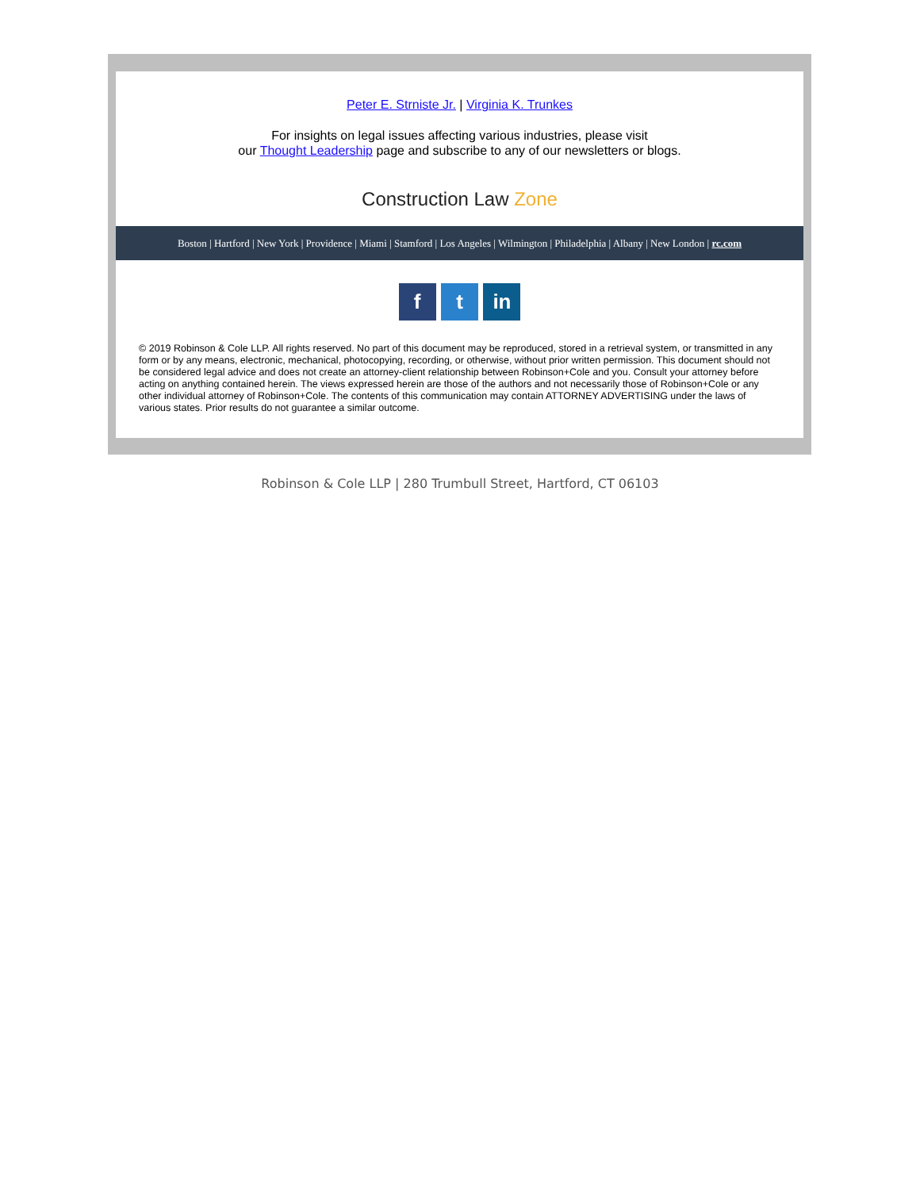Peter E. Strniste Jr. | Virginia K. Trunkes
For insights on legal issues affecting various industries, please visit
our Thought Leadership page and subscribe to any of our newsletters or blogs.
Construction Law Zone
Boston | Hartford | New York | Providence | Miami | Stamford | Los Angeles | Wilmington | Philadelphia | Albany | New London | rc.com
f t in
© 2019 Robinson & Cole LLP. All rights reserved. No part of this document may be reproduced, stored in a retrieval system, or transmitted in any form or by any means, electronic, mechanical, photocopying, recording, or otherwise, without prior written permission. This document should not be considered legal advice and does not create an attorney-client relationship between Robinson+Cole and you. Consult your attorney before acting on anything contained herein. The views expressed herein are those of the authors and not necessarily those of Robinson+Cole or any other individual attorney of Robinson+Cole. The contents of this communication may contain ATTORNEY ADVERTISING under the laws of various states. Prior results do not guarantee a similar outcome.
Robinson & Cole LLP | 280 Trumbull Street, Hartford, CT 06103